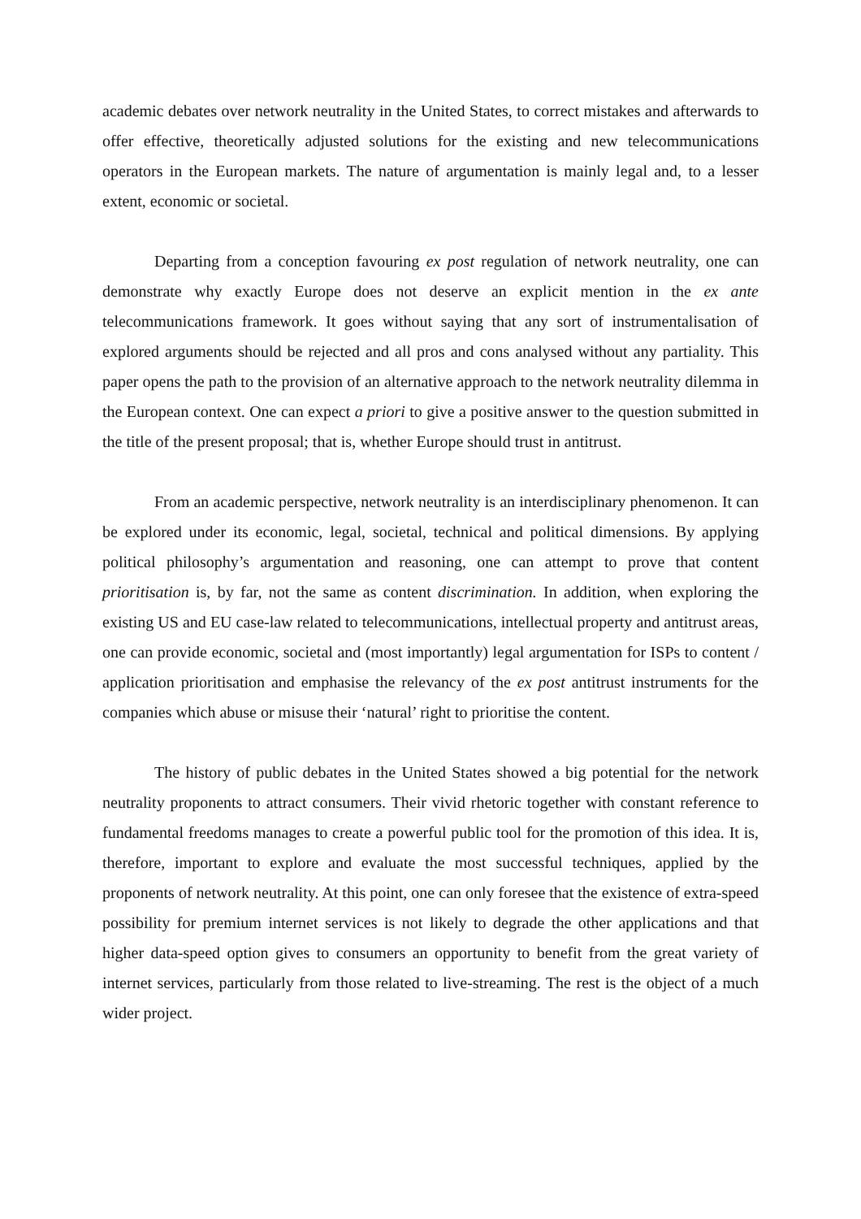academic debates over network neutrality in the United States, to correct mistakes and afterwards to offer effective, theoretically adjusted solutions for the existing and new telecommunications operators in the European markets. The nature of argumentation is mainly legal and, to a lesser extent, economic or societal.
Departing from a conception favouring ex post regulation of network neutrality, one can demonstrate why exactly Europe does not deserve an explicit mention in the ex ante telecommunications framework. It goes without saying that any sort of instrumentalisation of explored arguments should be rejected and all pros and cons analysed without any partiality. This paper opens the path to the provision of an alternative approach to the network neutrality dilemma in the European context. One can expect a priori to give a positive answer to the question submitted in the title of the present proposal; that is, whether Europe should trust in antitrust.
From an academic perspective, network neutrality is an interdisciplinary phenomenon. It can be explored under its economic, legal, societal, technical and political dimensions. By applying political philosophy’s argumentation and reasoning, one can attempt to prove that content prioritisation is, by far, not the same as content discrimination. In addition, when exploring the existing US and EU case-law related to telecommunications, intellectual property and antitrust areas, one can provide economic, societal and (most importantly) legal argumentation for ISPs to content / application prioritisation and emphasise the relevancy of the ex post antitrust instruments for the companies which abuse or misuse their ‘natural’ right to prioritise the content.
The history of public debates in the United States showed a big potential for the network neutrality proponents to attract consumers. Their vivid rhetoric together with constant reference to fundamental freedoms manages to create a powerful public tool for the promotion of this idea. It is, therefore, important to explore and evaluate the most successful techniques, applied by the proponents of network neutrality. At this point, one can only foresee that the existence of extra-speed possibility for premium internet services is not likely to degrade the other applications and that higher data-speed option gives to consumers an opportunity to benefit from the great variety of internet services, particularly from those related to live-streaming. The rest is the object of a much wider project.